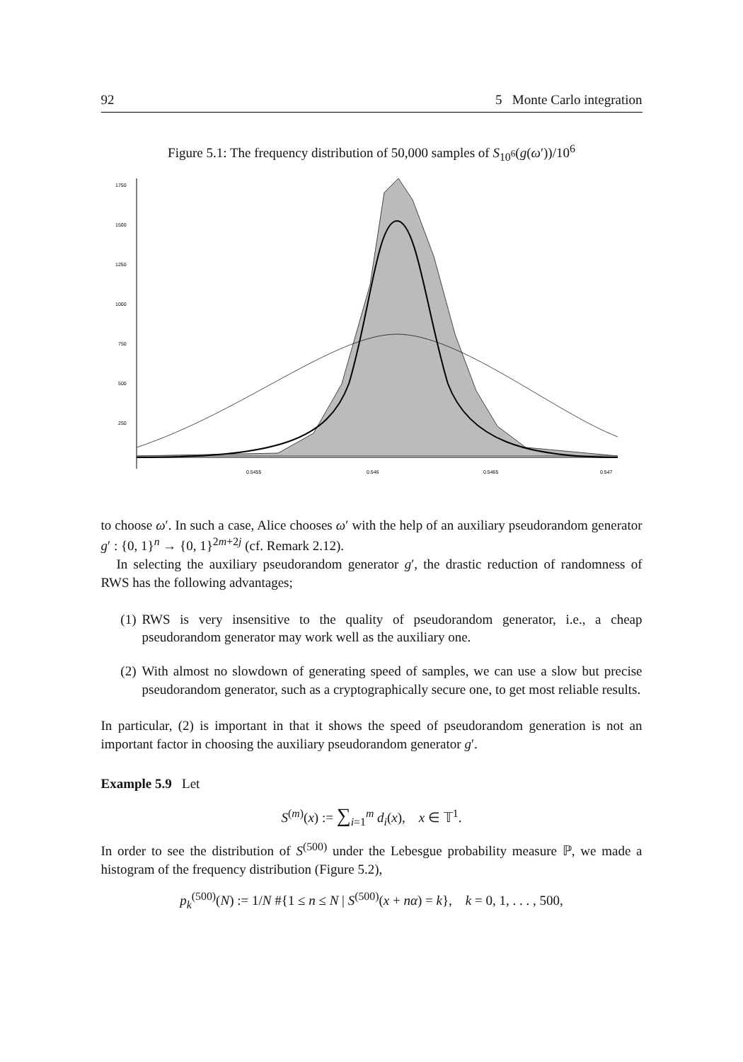92 5 Monte Carlo integration
Figure 5.1: The frequency distribution of 50,000 samples of S<sub>10<sup>6</sup></sub>(g(ω′))/10<sup>6</sup>
1750
1500
1250
1000
750
500
250
0.5455
0.546
0.5465
0.547
to choose ω′. In such a case, Alice chooses ω′ with the help of an auxiliary pseudorandom generator g′ : {0, 1}<sup>n</sup> → {0, 1}<sup>2m+2j</sup> (cf. Remark 2.12).
In selecting the auxiliary pseudorandom generator g′, the drastic reduction of randomness of RWS has the following advantages;
(1) RWS is very insensitive to the quality of pseudorandom generator, i.e., a cheap pseudorandom generator may work well as the auxiliary one.
(2) With almost no slowdown of generating speed of samples, we can use a slow but precise pseudorandom generator, such as a cryptographically secure one, to get most reliable results.
In particular, (2) is important in that it shows the speed of pseudorandom generation is not an important factor in choosing the auxiliary pseudorandom generator g′.
Example 5.9 Let
S<sup>(m)</sup>(x) := ∑<sub>i=1</sub><sup>m</sup> d<sub>i</sub>(x), x ∈ 𝕋<sup>1</sup>.
In order to see the distribution of S<sup>(500)</sup> under the Lebesgue probability measure ℙ, we made a histogram of the frequency distribution (Figure 5.2),
p<sub>k</sub><sup>(500)</sup>(N) := 1/N #{1 ≤ n ≤ N | S<sup>(500)</sup>(x + nα) = k}, k = 0, 1, . . . , 500,